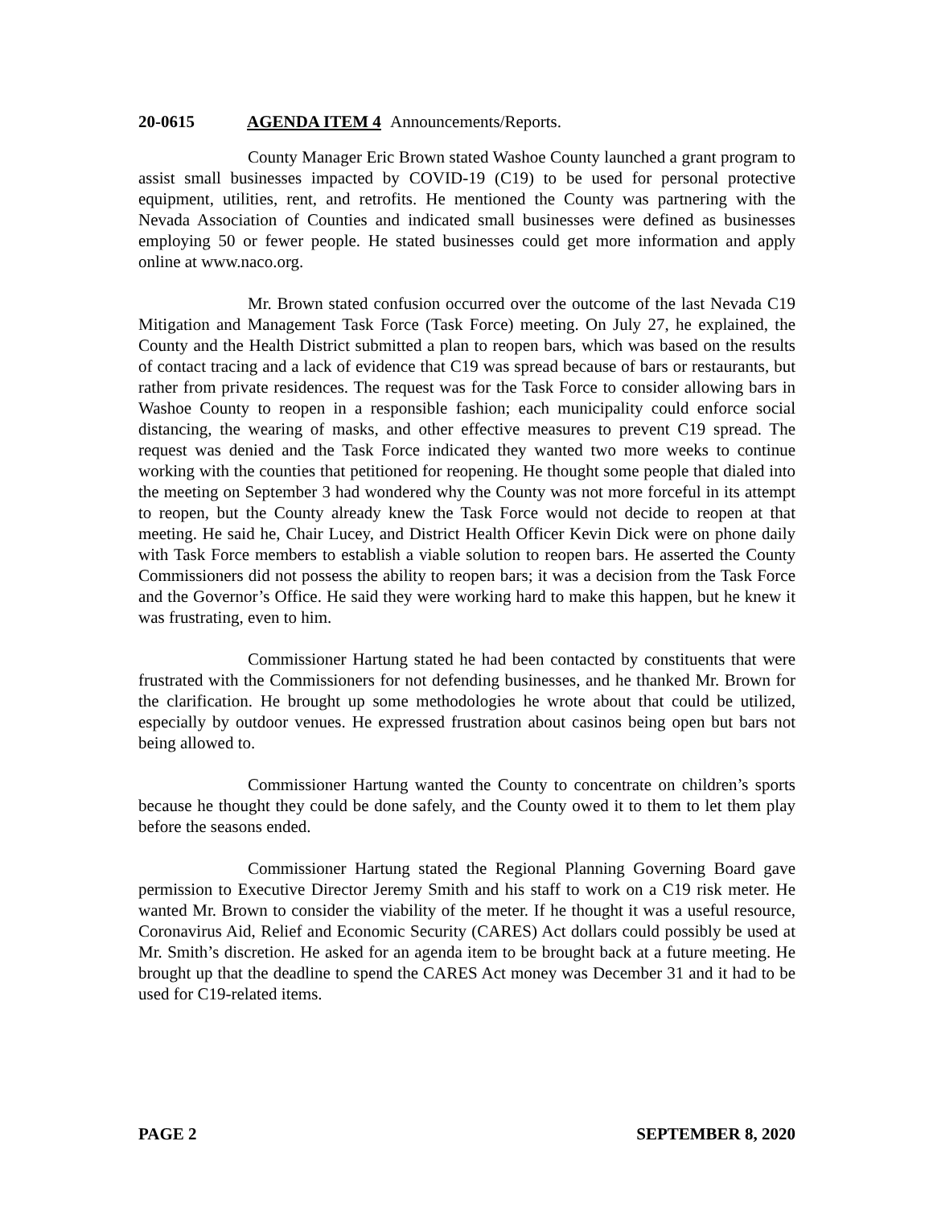20-0615 AGENDA ITEM 4 Announcements/Reports.
County Manager Eric Brown stated Washoe County launched a grant program to assist small businesses impacted by COVID-19 (C19) to be used for personal protective equipment, utilities, rent, and retrofits. He mentioned the County was partnering with the Nevada Association of Counties and indicated small businesses were defined as businesses employing 50 or fewer people. He stated businesses could get more information and apply online at www.naco.org.
Mr. Brown stated confusion occurred over the outcome of the last Nevada C19 Mitigation and Management Task Force (Task Force) meeting. On July 27, he explained, the County and the Health District submitted a plan to reopen bars, which was based on the results of contact tracing and a lack of evidence that C19 was spread because of bars or restaurants, but rather from private residences. The request was for the Task Force to consider allowing bars in Washoe County to reopen in a responsible fashion; each municipality could enforce social distancing, the wearing of masks, and other effective measures to prevent C19 spread. The request was denied and the Task Force indicated they wanted two more weeks to continue working with the counties that petitioned for reopening. He thought some people that dialed into the meeting on September 3 had wondered why the County was not more forceful in its attempt to reopen, but the County already knew the Task Force would not decide to reopen at that meeting. He said he, Chair Lucey, and District Health Officer Kevin Dick were on phone daily with Task Force members to establish a viable solution to reopen bars. He asserted the County Commissioners did not possess the ability to reopen bars; it was a decision from the Task Force and the Governor’s Office. He said they were working hard to make this happen, but he knew it was frustrating, even to him.
Commissioner Hartung stated he had been contacted by constituents that were frustrated with the Commissioners for not defending businesses, and he thanked Mr. Brown for the clarification. He brought up some methodologies he wrote about that could be utilized, especially by outdoor venues. He expressed frustration about casinos being open but bars not being allowed to.
Commissioner Hartung wanted the County to concentrate on children’s sports because he thought they could be done safely, and the County owed it to them to let them play before the seasons ended.
Commissioner Hartung stated the Regional Planning Governing Board gave permission to Executive Director Jeremy Smith and his staff to work on a C19 risk meter. He wanted Mr. Brown to consider the viability of the meter. If he thought it was a useful resource, Coronavirus Aid, Relief and Economic Security (CARES) Act dollars could possibly be used at Mr. Smith’s discretion. He asked for an agenda item to be brought back at a future meeting. He brought up that the deadline to spend the CARES Act money was December 31 and it had to be used for C19-related items.
PAGE 2 SEPTEMBER 8, 2020